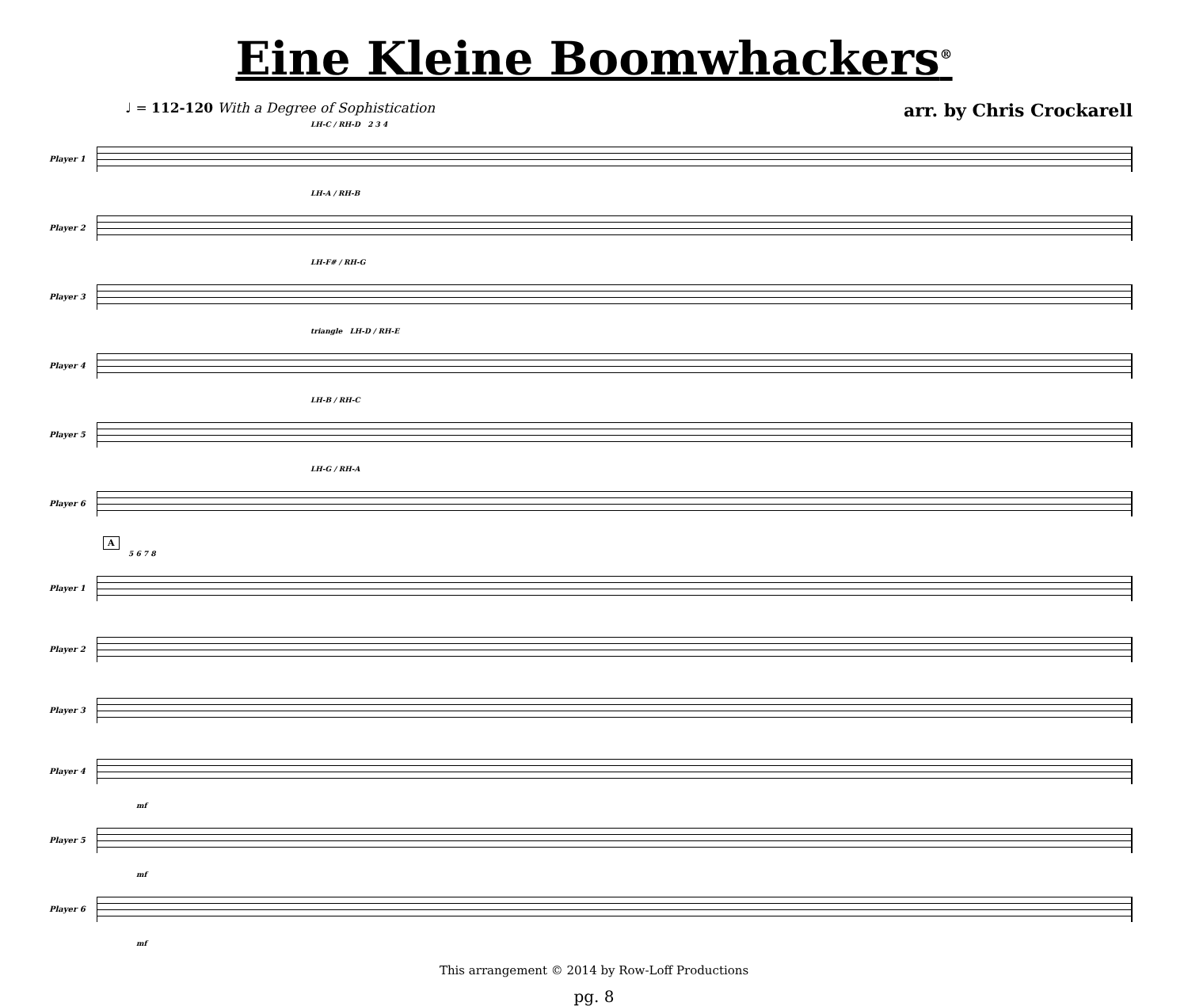Eine Kleine Boomwhackers<sup>®</sup>
♩ = 112-120 With a Degree of Sophistication arr. by Chris Crockarell
LH-C / RH-D 2 3 4
Player 1
LH-A / RH-B
Player 2
LH-F# / RH-G
Player 3
triangle LH-D / RH-E
Player 4
LH-B / RH-C
Player 5
LH-G / RH-A
Player 6
A
5 6 7 8
Player 1
Player 2
Player 3
Player 4
mf
Player 5
mf
Player 6
mf
This arrangement © 2014 by Row-Loff Productions
pg. 8